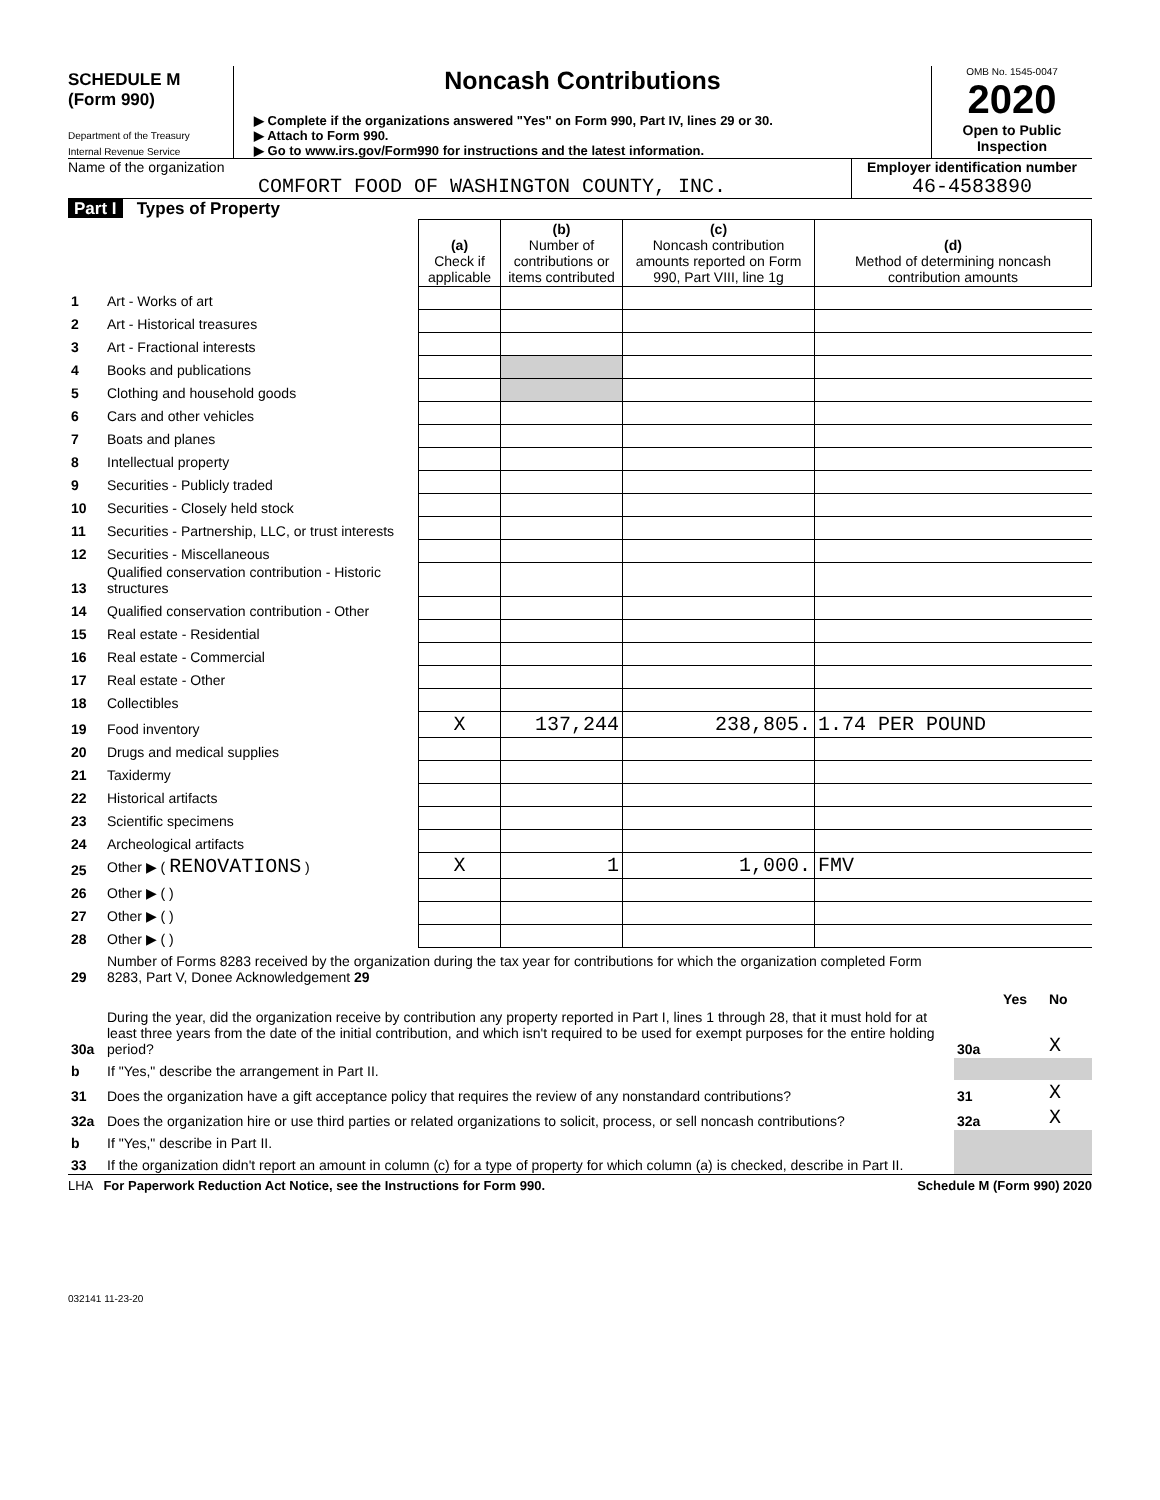SCHEDULE M
(Form 990)
Department of the Treasury
Internal Revenue Service
Noncash Contributions
▶ Complete if the organizations answered "Yes" on Form 990, Part IV, lines 29 or 30.
▶ Attach to Form 990.
▶ Go to www.irs.gov/Form990 for instructions and the latest information.
OMB No. 1545-0047
2020
Open to Public
Inspection
Name of the organization
COMFORT FOOD OF WASHINGTON COUNTY, INC.
Employer identification number
46-4583890
Part I Types of Property
| | | (a) Check if applicable | (b) Number of contributions or items contributed | (c) Noncash contribution amounts reported on Form 990, Part VIII, line 1g | (d) Method of determining noncash contribution amounts |
| --- | --- | --- | --- | --- | --- |
| 1 | Art - Works of art | | | | |
| 2 | Art - Historical treasures | | | | |
| 3 | Art - Fractional interests | | | | |
| 4 | Books and publications | | | | |
| 5 | Clothing and household goods | | | | |
| 6 | Cars and other vehicles | | | | |
| 7 | Boats and planes | | | | |
| 8 | Intellectual property | | | | |
| 9 | Securities - Publicly traded | | | | |
| 10 | Securities - Closely held stock | | | | |
| 11 | Securities - Partnership, LLC, or trust interests | | | | |
| 12 | Securities - Miscellaneous | | | | |
| 13 | Qualified conservation contribution - Historic structures | | | | |
| 14 | Qualified conservation contribution - Other | | | | |
| 15 | Real estate - Residential | | | | |
| 16 | Real estate - Commercial | | | | |
| 17 | Real estate - Other | | | | |
| 18 | Collectibles | | | | |
| 19 | Food inventory | X | 137,244 | 238,805. | 1.74 PER POUND |
| 20 | Drugs and medical supplies | | | | |
| 21 | Taxidermy | | | | |
| 22 | Historical artifacts | | | | |
| 23 | Scientific specimens | | | | |
| 24 | Archeological artifacts | | | | |
| 25 | Other ▶ ( RENOVATIONS ) | X | 1 | 1,000. | FMV |
| 26 | Other ▶ ( ) | | | | |
| 27 | Other ▶ ( ) | | | | |
| 28 | Other ▶ ( ) | | | | |
| 29 | Number of Forms 8283 received by the organization during the tax year for contributions for which the organization completed Form 8283, Part V, Donee Acknowledgement 29 | | | |
| | | | Yes | No |
| 30a | During the year, did the organization receive by contribution any property reported in Part I, lines 1 through 28, that it must hold for at least three years from the date of the initial contribution, and which isn't required to be used for exempt purposes for the entire holding period? | 30a | | X |
| b | If "Yes," describe the arrangement in Part II. | | | |
| 31 | Does the organization have a gift acceptance policy that requires the review of any nonstandard contributions? | 31 | | X |
| 32a | Does the organization hire or use third parties or related organizations to solicit, process, or sell noncash contributions? | 32a | | X |
| b | If "Yes," describe in Part II. | | | |
| 33 | If the organization didn't report an amount in column (c) for a type of property for which column (a) is checked, describe in Part II. | | | |
LHA For Paperwork Reduction Act Notice, see the Instructions for Form 990. Schedule M (Form 990) 2020
032141 11-23-20